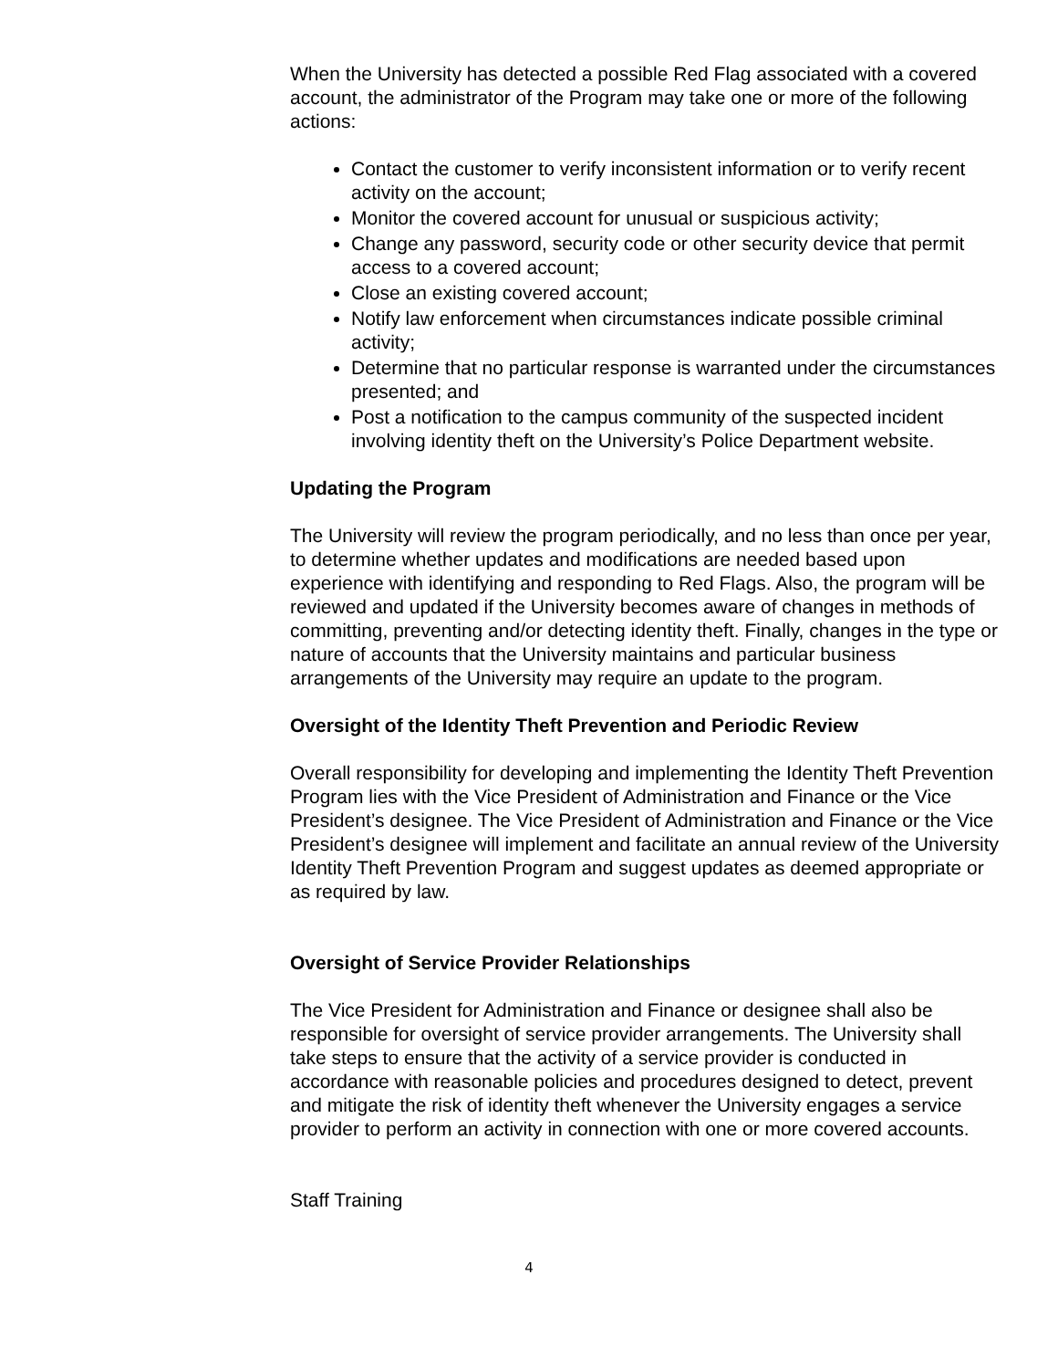When the University has detected a possible Red Flag associated with a covered account, the administrator of the Program may take one or more of the following actions:
Contact the customer to verify inconsistent information or to verify recent activity on the account;
Monitor the covered account for unusual or suspicious activity;
Change any password, security code or other security device that permit access to a covered account;
Close an existing covered account;
Notify law enforcement when circumstances indicate possible criminal activity;
Determine that no particular response is warranted under the circumstances presented; and
Post a notification to the campus community of the suspected incident involving identity theft on the University’s Police Department website.
Updating the Program
The University will review the program periodically, and no less than once per year, to determine whether updates and modifications are needed based upon experience with identifying and responding to Red Flags. Also, the program will be reviewed and updated if the University becomes aware of changes in methods of committing, preventing and/or detecting identity theft. Finally, changes in the type or nature of accounts that the University maintains and particular business arrangements of the University may require an update to the program.
Oversight of the Identity Theft Prevention and Periodic Review
Overall responsibility for developing and implementing the Identity Theft Prevention Program lies with the Vice President of Administration and Finance or the Vice President’s designee. The Vice President of Administration and Finance or the Vice President’s designee will implement and facilitate an annual review of the University Identity Theft Prevention Program and suggest updates as deemed appropriate or as required by law.
Oversight of Service Provider Relationships
The Vice President for Administration and Finance or designee shall also be responsible for oversight of service provider arrangements. The University shall take steps to ensure that the activity of a service provider is conducted in accordance with reasonable policies and procedures designed to detect, prevent and mitigate the risk of identity theft whenever the University engages a service provider to perform an activity in connection with one or more covered accounts.
Staff Training
4